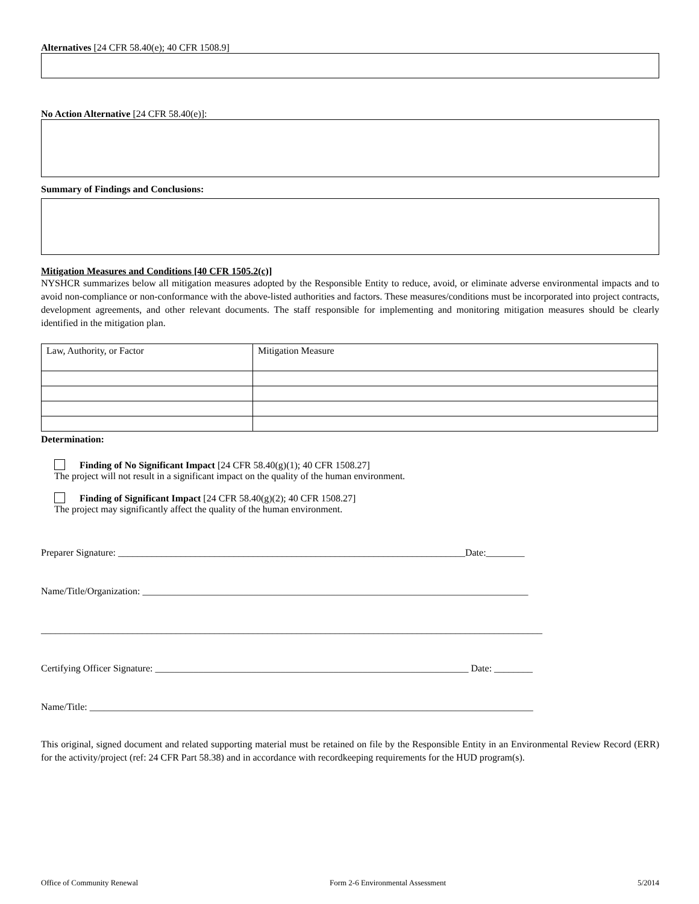Alternatives [24 CFR 58.40(e); 40 CFR 1508.9]
No Action Alternative [24 CFR 58.40(e)]:
Summary of Findings and Conclusions:
Mitigation Measures and Conditions [40 CFR 1505.2(c)]
NYSHCR summarizes below all mitigation measures adopted by the Responsible Entity to reduce, avoid, or eliminate adverse environmental impacts and to avoid non-compliance or non-conformance with the above-listed authorities and factors. These measures/conditions must be incorporated into project contracts, development agreements, and other relevant documents. The staff responsible for implementing and monitoring mitigation measures should be clearly identified in the mitigation plan.
| Law, Authority, or Factor | Mitigation Measure |
Determination:
Finding of No Significant Impact [24 CFR 58.40(g)(1); 40 CFR 1508.27]
The project will not result in a significant impact on the quality of the human environment.
Finding of Significant Impact [24 CFR 58.40(g)(2); 40 CFR 1508.27]
The project may significantly affect the quality of the human environment.
Preparer Signature: ________________________________________________________________________Date:________
Name/Title/Organization: ________________________________________________________________________________
________________________________________________________________________________________________________
Certifying Officer Signature: _________________________________________________________________ Date: ________
Name/Title: ____________________________________________________________________________________________
This original, signed document and related supporting material must be retained on file by the Responsible Entity in an Environmental Review Record (ERR) for the activity/project (ref: 24 CFR Part 58.38) and in accordance with recordkeeping requirements for the HUD program(s).
Office of Community Renewal Form 2-6 Environmental Assessment 5/2014